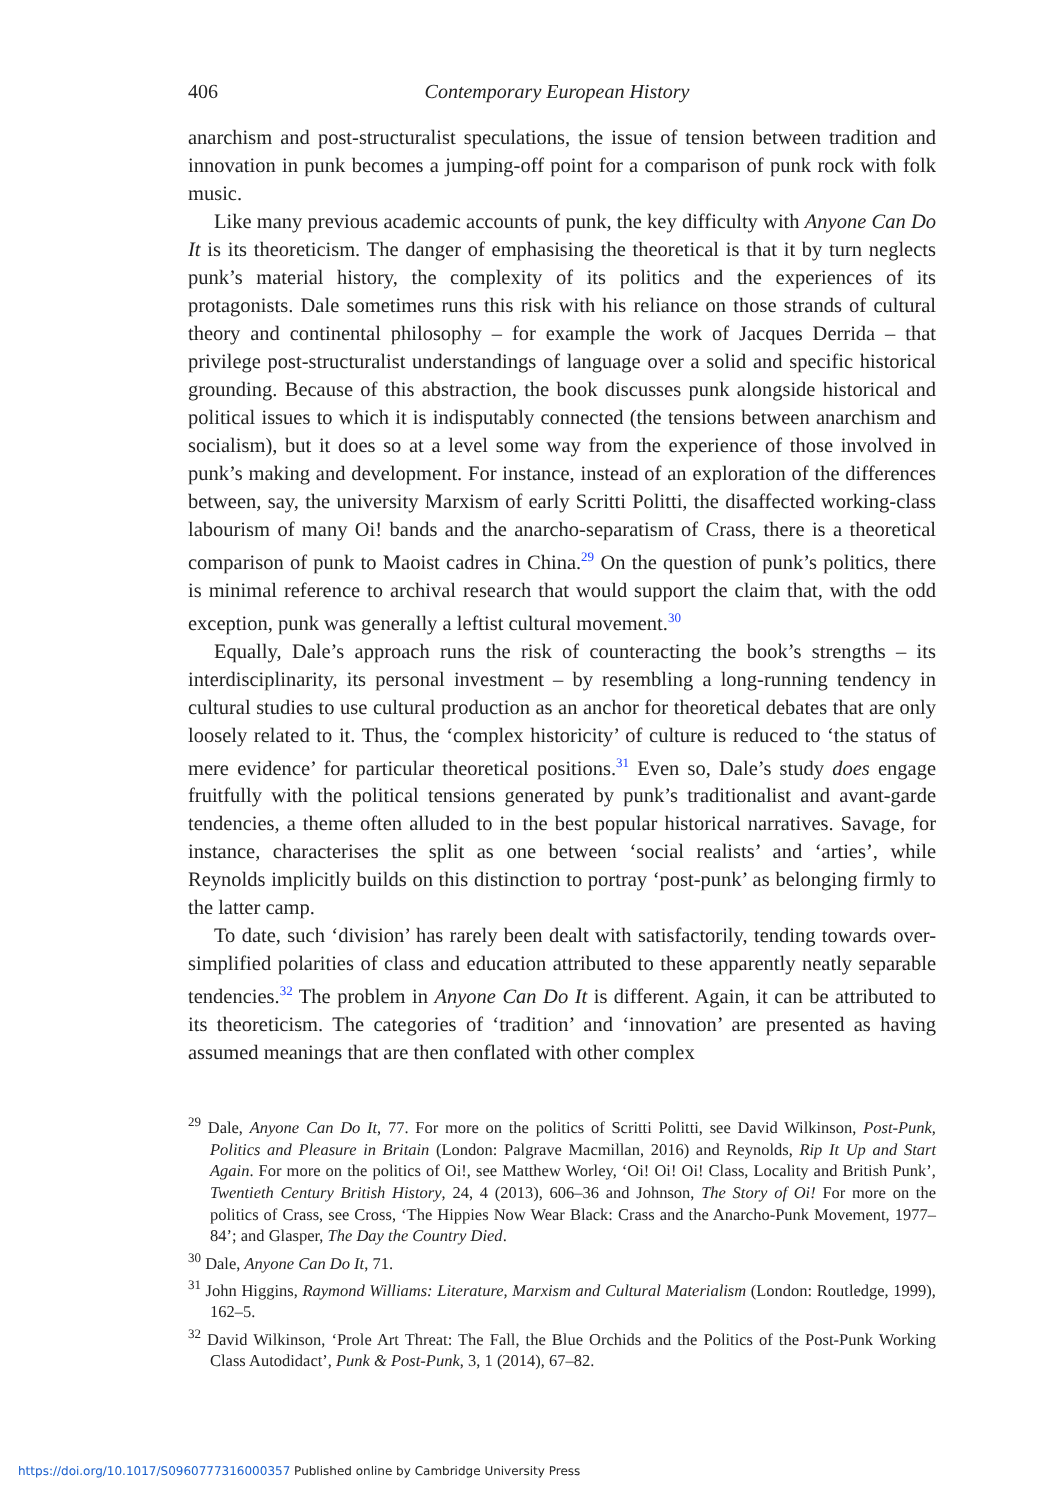406 Contemporary European History
anarchism and post-structuralist speculations, the issue of tension between tradition and innovation in punk becomes a jumping-off point for a comparison of punk rock with folk music.
Like many previous academic accounts of punk, the key difficulty with Anyone Can Do It is its theoreticism. The danger of emphasising the theoretical is that it by turn neglects punk’s material history, the complexity of its politics and the experiences of its protagonists. Dale sometimes runs this risk with his reliance on those strands of cultural theory and continental philosophy – for example the work of Jacques Derrida – that privilege post-structuralist understandings of language over a solid and specific historical grounding. Because of this abstraction, the book discusses punk alongside historical and political issues to which it is indisputably connected (the tensions between anarchism and socialism), but it does so at a level some way from the experience of those involved in punk’s making and development. For instance, instead of an exploration of the differences between, say, the university Marxism of early Scritti Politti, the disaffected working-class labourism of many Oi! bands and the anarcho-separatism of Crass, there is a theoretical comparison of punk to Maoist cadres in China.<sup>29</sup> On the question of punk’s politics, there is minimal reference to archival research that would support the claim that, with the odd exception, punk was generally a leftist cultural movement.<sup>30</sup>
Equally, Dale’s approach runs the risk of counteracting the book’s strengths – its interdisciplinarity, its personal investment – by resembling a long-running tendency in cultural studies to use cultural production as an anchor for theoretical debates that are only loosely related to it. Thus, the ‘complex historicity’ of culture is reduced to ‘the status of mere evidence’ for particular theoretical positions.<sup>31</sup> Even so, Dale’s study does engage fruitfully with the political tensions generated by punk’s traditionalist and avant-garde tendencies, a theme often alluded to in the best popular historical narratives. Savage, for instance, characterises the split as one between ‘social realists’ and ‘arties’, while Reynolds implicitly builds on this distinction to portray ‘post-punk’ as belonging firmly to the latter camp.
To date, such ‘division’ has rarely been dealt with satisfactorily, tending towards over-simplified polarities of class and education attributed to these apparently neatly separable tendencies.<sup>32</sup> The problem in Anyone Can Do It is different. Again, it can be attributed to its theoreticism. The categories of ‘tradition’ and ‘innovation’ are presented as having assumed meanings that are then conflated with other complex
<sup>29</sup> Dale, Anyone Can Do It, 77. For more on the politics of Scritti Politti, see David Wilkinson, Post-Punk, Politics and Pleasure in Britain (London: Palgrave Macmillan, 2016) and Reynolds, Rip It Up and Start Again. For more on the politics of Oi!, see Matthew Worley, ‘Oi! Oi! Oi! Class, Locality and British Punk’, Twentieth Century British History, 24, 4 (2013), 606–36 and Johnson, The Story of Oi! For more on the politics of Crass, see Cross, ‘The Hippies Now Wear Black: Crass and the Anarcho-Punk Movement, 1977–84’; and Glasper, The Day the Country Died.
<sup>30</sup> Dale, Anyone Can Do It, 71.
<sup>31</sup> John Higgins, Raymond Williams: Literature, Marxism and Cultural Materialism (London: Routledge, 1999), 162–5.
<sup>32</sup> David Wilkinson, ‘Prole Art Threat: The Fall, the Blue Orchids and the Politics of the Post-Punk Working Class Autodidact’, Punk & Post-Punk, 3, 1 (2014), 67–82.
https://doi.org/10.1017/S0960777316000357 Published online by Cambridge University Press